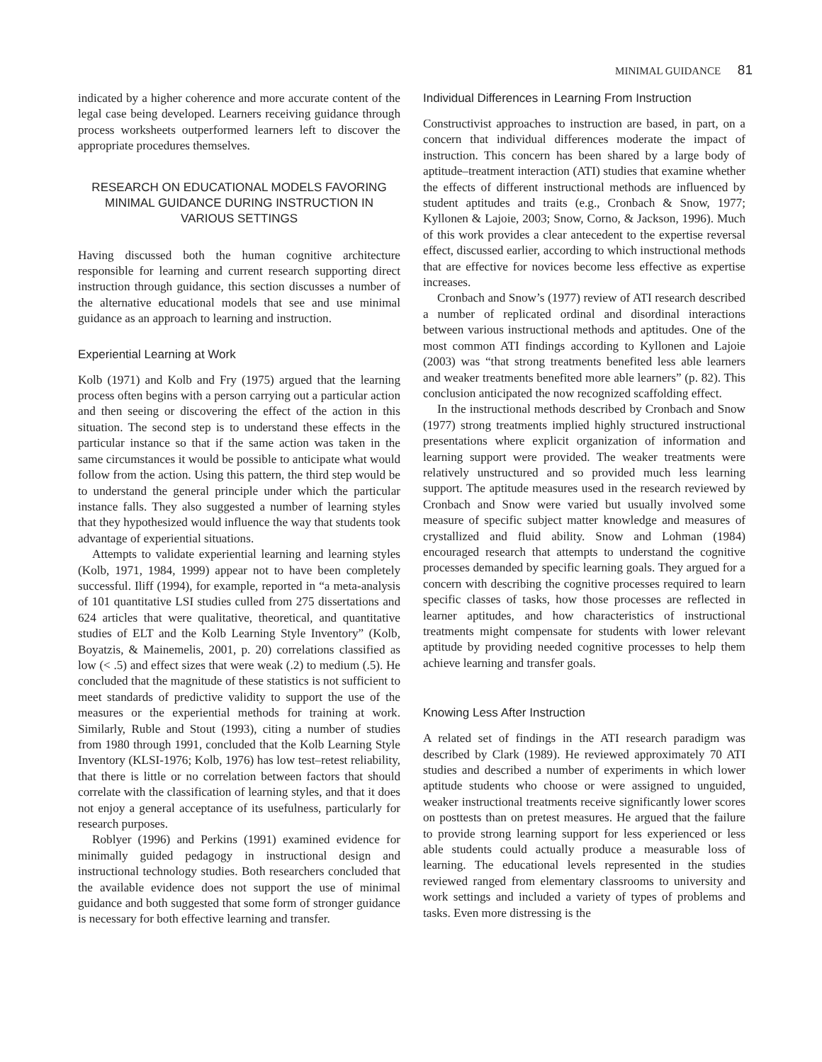MINIMAL GUIDANCE 81
indicated by a higher coherence and more accurate content of the legal case being developed. Learners receiving guidance through process worksheets outperformed learners left to discover the appropriate procedures themselves.
RESEARCH ON EDUCATIONAL MODELS FAVORING MINIMAL GUIDANCE DURING INSTRUCTION IN VARIOUS SETTINGS
Having discussed both the human cognitive architecture responsible for learning and current research supporting direct instruction through guidance, this section discusses a number of the alternative educational models that see and use minimal guidance as an approach to learning and instruction.
Experiential Learning at Work
Kolb (1971) and Kolb and Fry (1975) argued that the learning process often begins with a person carrying out a particular action and then seeing or discovering the effect of the action in this situation. The second step is to understand these effects in the particular instance so that if the same action was taken in the same circumstances it would be possible to anticipate what would follow from the action. Using this pattern, the third step would be to understand the general principle under which the particular instance falls. They also suggested a number of learning styles that they hypothesized would influence the way that students took advantage of experiential situations.
Attempts to validate experiential learning and learning styles (Kolb, 1971, 1984, 1999) appear not to have been completely successful. Iliff (1994), for example, reported in “a meta-analysis of 101 quantitative LSI studies culled from 275 dissertations and 624 articles that were qualitative, theoretical, and quantitative studies of ELT and the Kolb Learning Style Inventory” (Kolb, Boyatzis, & Mainemelis, 2001, p. 20) correlations classified as low (< .5) and effect sizes that were weak (.2) to medium (.5). He concluded that the magnitude of these statistics is not sufficient to meet standards of predictive validity to support the use of the measures or the experiential methods for training at work. Similarly, Ruble and Stout (1993), citing a number of studies from 1980 through 1991, concluded that the Kolb Learning Style Inventory (KLSI-1976; Kolb, 1976) has low test–retest reliability, that there is little or no correlation between factors that should correlate with the classification of learning styles, and that it does not enjoy a general acceptance of its usefulness, particularly for research purposes.
Roblyer (1996) and Perkins (1991) examined evidence for minimally guided pedagogy in instructional design and instructional technology studies. Both researchers concluded that the available evidence does not support the use of minimal guidance and both suggested that some form of stronger guidance is necessary for both effective learning and transfer.
Individual Differences in Learning From Instruction
Constructivist approaches to instruction are based, in part, on a concern that individual differences moderate the impact of instruction. This concern has been shared by a large body of aptitude–treatment interaction (ATI) studies that examine whether the effects of different instructional methods are influenced by student aptitudes and traits (e.g., Cronbach & Snow, 1977; Kyllonen & Lajoie, 2003; Snow, Corno, & Jackson, 1996). Much of this work provides a clear antecedent to the expertise reversal effect, discussed earlier, according to which instructional methods that are effective for novices become less effective as expertise increases.
Cronbach and Snow’s (1977) review of ATI research described a number of replicated ordinal and disordinal interactions between various instructional methods and aptitudes. One of the most common ATI findings according to Kyllonen and Lajoie (2003) was “that strong treatments benefited less able learners and weaker treatments benefited more able learners” (p. 82). This conclusion anticipated the now recognized scaffolding effect.
In the instructional methods described by Cronbach and Snow (1977) strong treatments implied highly structured instructional presentations where explicit organization of information and learning support were provided. The weaker treatments were relatively unstructured and so provided much less learning support. The aptitude measures used in the research reviewed by Cronbach and Snow were varied but usually involved some measure of specific subject matter knowledge and measures of crystallized and fluid ability. Snow and Lohman (1984) encouraged research that attempts to understand the cognitive processes demanded by specific learning goals. They argued for a concern with describing the cognitive processes required to learn specific classes of tasks, how those processes are reflected in learner aptitudes, and how characteristics of instructional treatments might compensate for students with lower relevant aptitude by providing needed cognitive processes to help them achieve learning and transfer goals.
Knowing Less After Instruction
A related set of findings in the ATI research paradigm was described by Clark (1989). He reviewed approximately 70 ATI studies and described a number of experiments in which lower aptitude students who choose or were assigned to unguided, weaker instructional treatments receive significantly lower scores on posttests than on pretest measures. He argued that the failure to provide strong learning support for less experienced or less able students could actually produce a measurable loss of learning. The educational levels represented in the studies reviewed ranged from elementary classrooms to university and work settings and included a variety of types of problems and tasks. Even more distressing is the